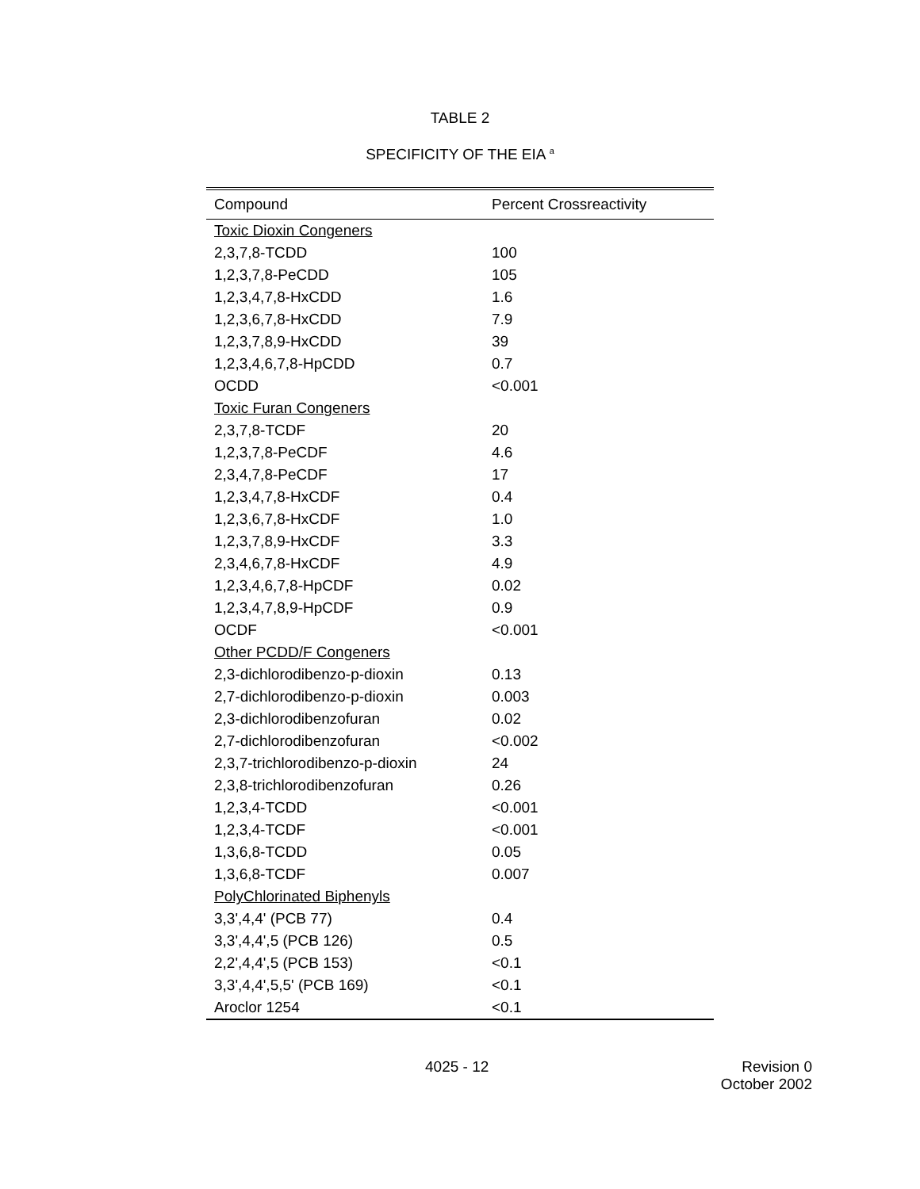TABLE 2
SPECIFICITY OF THE EIA <sup>a</sup>
| Compound | Percent Crossreactivity |
| --- | --- |
| Toxic Dioxin Congeners | |
| 2,3,7,8-TCDD | 100 |
| 1,2,3,7,8-PeCDD | 105 |
| 1,2,3,4,7,8-HxCDD | 1.6 |
| 1,2,3,6,7,8-HxCDD | 7.9 |
| 1,2,3,7,8,9-HxCDD | 39 |
| 1,2,3,4,6,7,8-HpCDD | 0.7 |
| OCDD | <0.001 |
| Toxic Furan Congeners | |
| 2,3,7,8-TCDF | 20 |
| 1,2,3,7,8-PeCDF | 4.6 |
| 2,3,4,7,8-PeCDF | 17 |
| 1,2,3,4,7,8-HxCDF | 0.4 |
| 1,2,3,6,7,8-HxCDF | 1.0 |
| 1,2,3,7,8,9-HxCDF | 3.3 |
| 2,3,4,6,7,8-HxCDF | 4.9 |
| 1,2,3,4,6,7,8-HpCDF | 0.02 |
| 1,2,3,4,7,8,9-HpCDF | 0.9 |
| OCDF | <0.001 |
| Other PCDD/F Congeners | |
| 2,3-dichlorodibenzo-p-dioxin | 0.13 |
| 2,7-dichlorodibenzo-p-dioxin | 0.003 |
| 2,3-dichlorodibenzofuran | 0.02 |
| 2,7-dichlorodibenzofuran | <0.002 |
| 2,3,7-trichlorodibenzo-p-dioxin | 24 |
| 2,3,8-trichlorodibenzofuran | 0.26 |
| 1,2,3,4-TCDD | <0.001 |
| 1,2,3,4-TCDF | <0.001 |
| 1,3,6,8-TCDD | 0.05 |
| 1,3,6,8-TCDF | 0.007 |
| PolyChlorinated Biphenyls | |
| 3,3',4,4' (PCB 77) | 0.4 |
| 3,3',4,4',5 (PCB 126) | 0.5 |
| 2,2',4,4',5 (PCB 153) | <0.1 |
| 3,3',4,4',5,5' (PCB 169) | <0.1 |
| Aroclor 1254 | <0.1 |
4025 - 12 Revision 0
October 2002